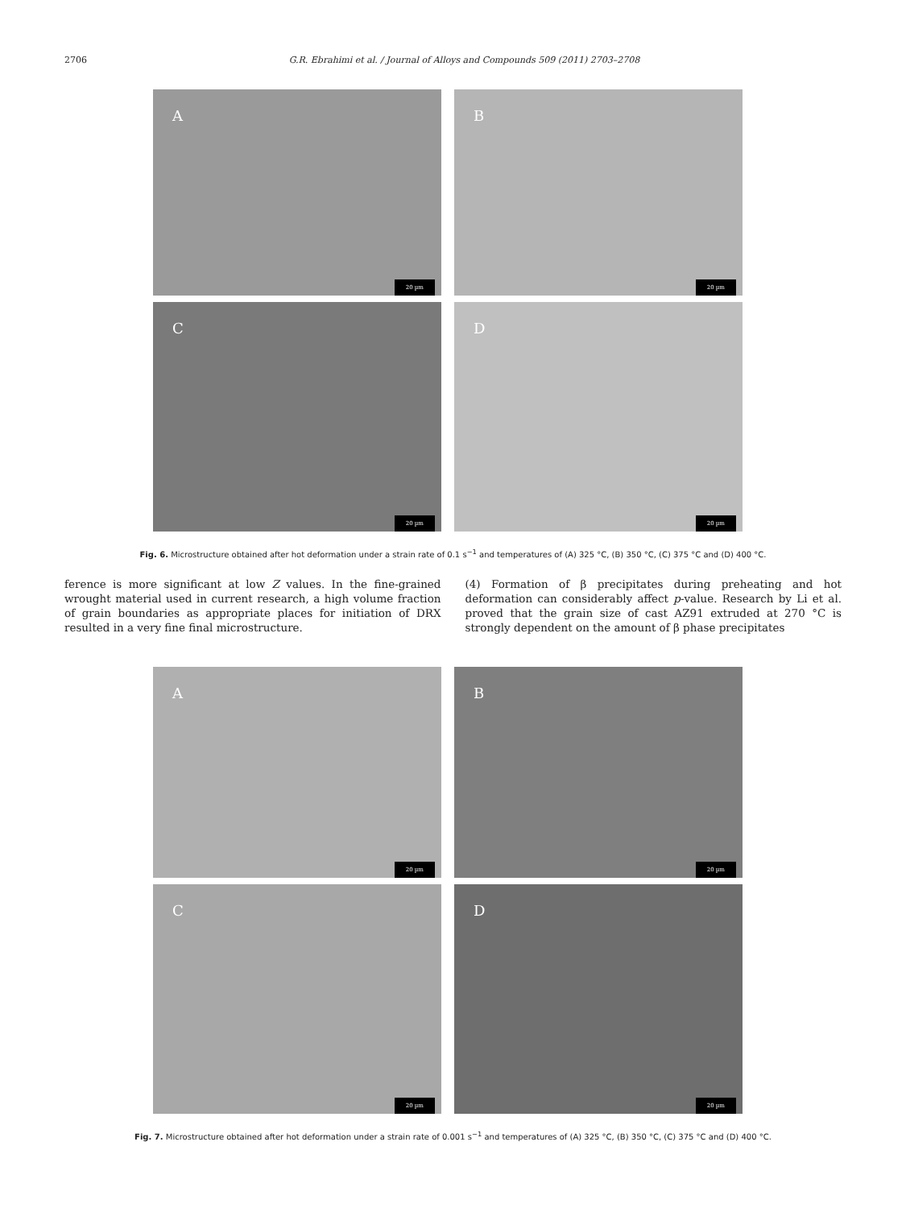2706 G.R. Ebrahimi et al. / Journal of Alloys and Compounds 509 (2011) 2703–2708
A
20 µm
B
20 µm
C
20 µm
D
20 µm
Fig. 6. Microstructure obtained after hot deformation under a strain rate of 0.1 s<sup>−1</sup> and temperatures of (A) 325 °C, (B) 350 °C, (C) 375 °C and (D) 400 °C.
ference is more significant at low Z values. In the fine-grained wrought material used in current research, a high volume fraction of grain boundaries as appropriate places for initiation of DRX resulted in a very fine final microstructure.
(4) Formation of β precipitates during preheating and hot deformation can considerably affect p-value. Research by Li et al. proved that the grain size of cast AZ91 extruded at 270 °C is strongly dependent on the amount of β phase precipitates
A
20 µm
B
20 µm
C
20 µm
D
20 µm
Fig. 7. Microstructure obtained after hot deformation under a strain rate of 0.001 s<sup>−1</sup> and temperatures of (A) 325 °C, (B) 350 °C, (C) 375 °C and (D) 400 °C.